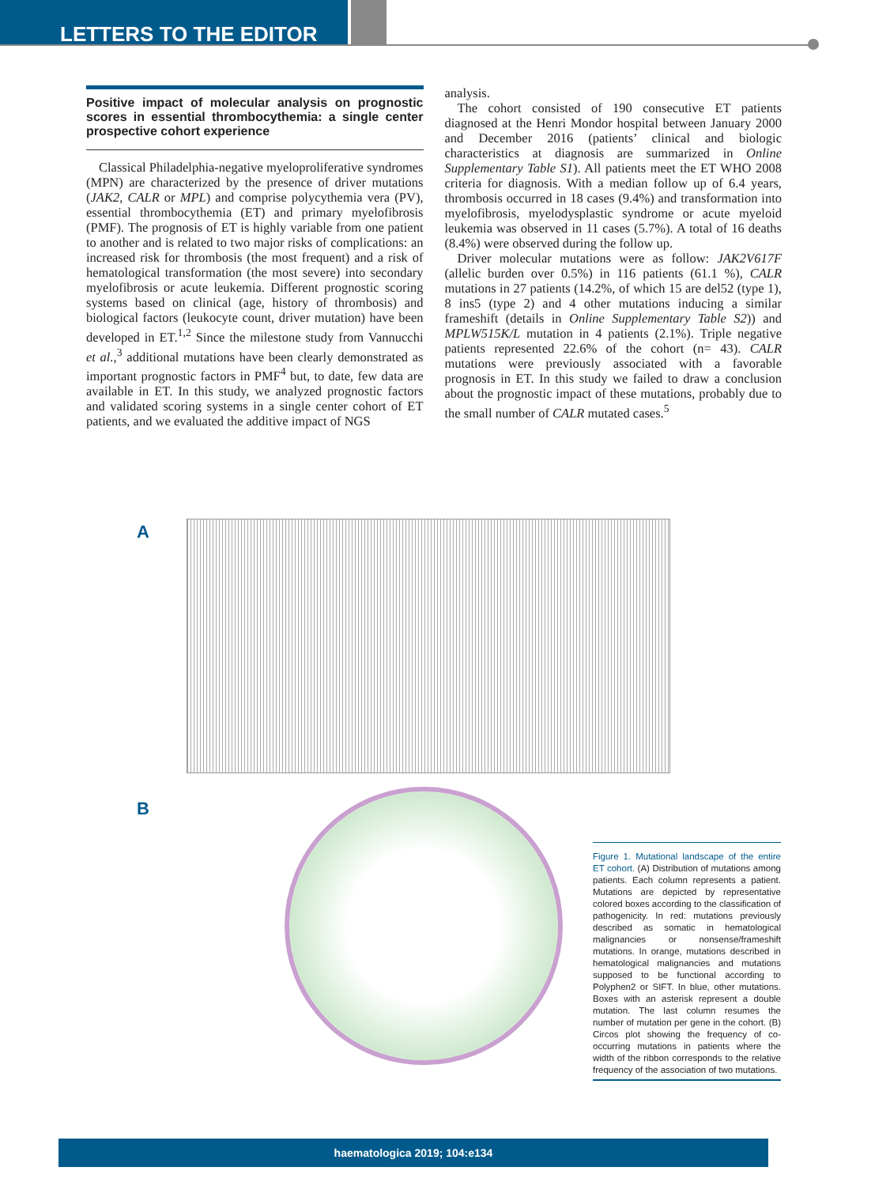LETTERS TO THE EDITOR
Positive impact of molecular analysis on prognostic scores in essential thrombocythemia: a single center prospective cohort experience
Classical Philadelphia-negative myeloproliferative syndromes (MPN) are characterized by the presence of driver mutations (JAK2, CALR or MPL) and comprise polycythemia vera (PV), essential thrombocythemia (ET) and primary myelofibrosis (PMF). The prognosis of ET is highly variable from one patient to another and is related to two major risks of complications: an increased risk for thrombosis (the most frequent) and a risk of hematological transformation (the most severe) into secondary myelofibrosis or acute leukemia. Different prognostic scoring systems based on clinical (age, history of thrombosis) and biological factors (leukocyte count, driver mutation) have been developed in ET.<sup>1,2</sup> Since the milestone study from Vannucchi et al.,<sup>3</sup> additional mutations have been clearly demonstrated as important prognostic factors in PMF<sup>4</sup> but, to date, few data are available in ET. In this study, we analyzed prognostic factors and validated scoring systems in a single center cohort of ET patients, and we evaluated the additive impact of NGS
analysis.
The cohort consisted of 190 consecutive ET patients diagnosed at the Henri Mondor hospital between January 2000 and December 2016 (patients’ clinical and biologic characteristics at diagnosis are summarized in Online Supplementary Table S1). All patients meet the ET WHO 2008 criteria for diagnosis. With a median follow up of 6.4 years, thrombosis occurred in 18 cases (9.4%) and transformation into myelofibrosis, myelodysplastic syndrome or acute myeloid leukemia was observed in 11 cases (5.7%). A total of 16 deaths (8.4%) were observed during the follow up.
Driver molecular mutations were as follow: JAK2V617F (allelic burden over 0.5%) in 116 patients (61.1 %), CALR mutations in 27 patients (14.2%, of which 15 are del52 (type 1), 8 ins5 (type 2) and 4 other mutations inducing a similar frameshift (details in Online Supplementary Table S2)) and MPLW515K/L mutation in 4 patients (2.1%). Triple negative patients represented 22.6% of the cohort (n= 43). CALR mutations were previously associated with a favorable prognosis in ET. In this study we failed to draw a conclusion about the prognostic impact of these mutations, probably due to the small number of CALR mutated cases.<sup>5</sup>
A
B
Figure 1. Mutational landscape of the entire ET cohort. (A) Distribution of mutations among patients. Each column represents a patient. Mutations are depicted by representative colored boxes according to the classification of pathogenicity. In red: mutations previously described as somatic in hematological malignancies or nonsense/frameshift mutations. In orange, mutations described in hematological malignancies and mutations supposed to be functional according to Polyphen2 or SIFT. In blue, other mutations. Boxes with an asterisk represent a double mutation. The last column resumes the number of mutation per gene in the cohort. (B) Circos plot showing the frequency of co-occurring mutations in patients where the width of the ribbon corresponds to the relative frequency of the association of two mutations.
haematologica 2019; 104:e134